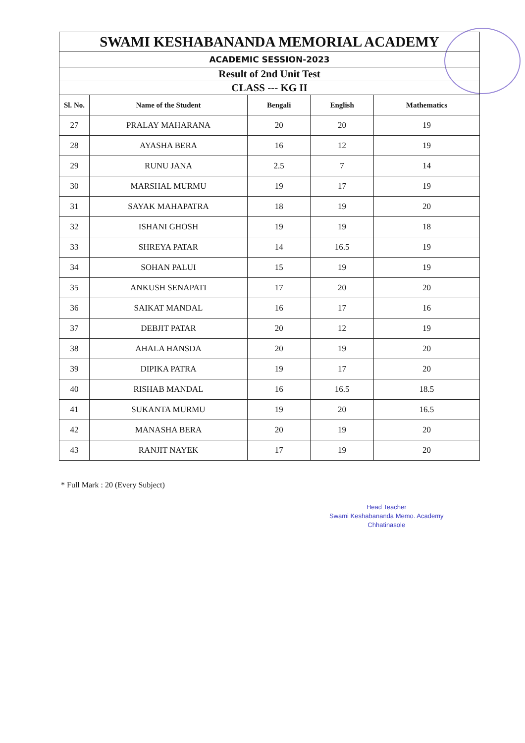| SWAMI KESHABANANDA MEMORIAL ACADEMY | | | | |
| ACADEMIC SESSION-2023 | | | | |
| Result of 2nd Unit Test | | | | |
| CLASS --- KG II | | | | |
| Sl. No. | Name of the Student | Bengali | English | Mathematics |
| 27 | PRALAY MAHARANA | 20 | 20 | 19 |
| 28 | AYASHA BERA | 16 | 12 | 19 |
| 29 | RUNU JANA | 2.5 | 7 | 14 |
| 30 | MARSHAL MURMU | 19 | 17 | 19 |
| 31 | SAYAK MAHAPATRA | 18 | 19 | 20 |
| 32 | ISHANI GHOSH | 19 | 19 | 18 |
| 33 | SHREYA PATAR | 14 | 16.5 | 19 |
| 34 | SOHAN PALUI | 15 | 19 | 19 |
| 35 | ANKUSH SENAPATI | 17 | 20 | 20 |
| 36 | SAIKAT MANDAL | 16 | 17 | 16 |
| 37 | DEBJIT PATAR | 20 | 12 | 19 |
| 38 | AHALA HANSDA | 20 | 19 | 20 |
| 39 | DIPIKA PATRA | 19 | 17 | 20 |
| 40 | RISHAB MANDAL | 16 | 16.5 | 18.5 |
| 41 | SUKANTA MURMU | 19 | 20 | 16.5 |
| 42 | MANASHA BERA | 20 | 19 | 20 |
| 43 | RANJIT NAYEK | 17 | 19 | 20 |
* Full Mark : 20 (Every Subject)
Head Teacher
Swami Keshabananda Memo. Academy
Chhatinasole